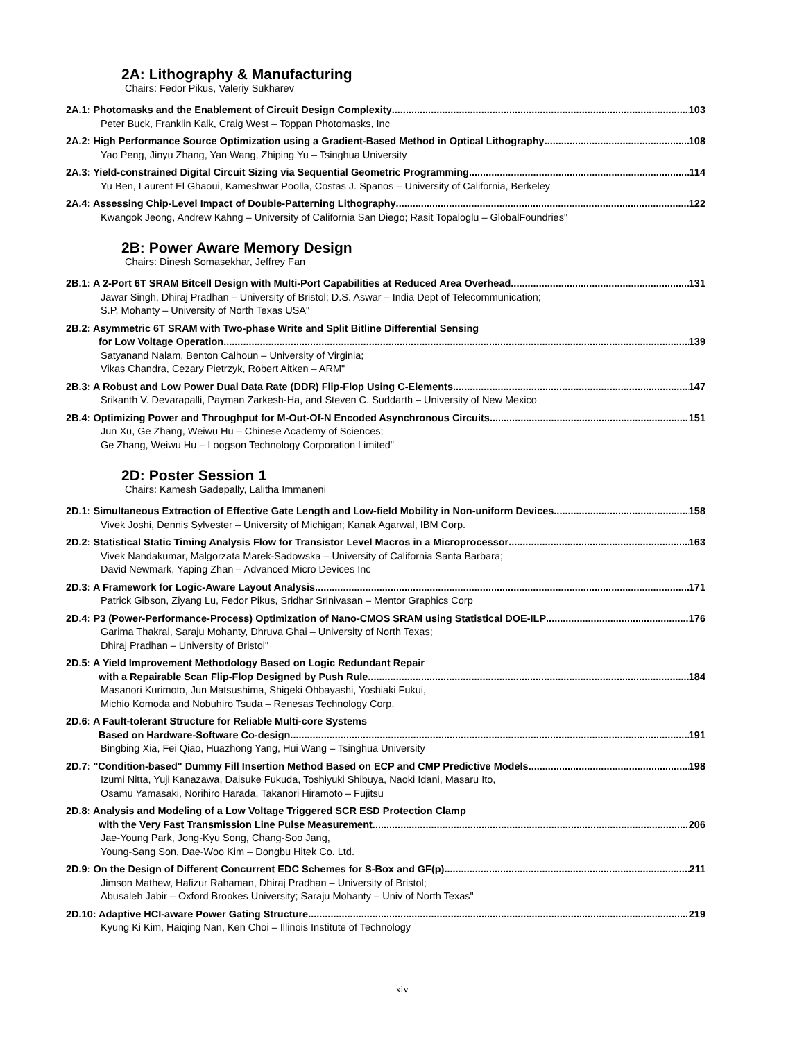2A: Lithography & Manufacturing
Chairs: Fedor Pikus, Valeriy Sukharev
2A.1: Photomasks and the Enablement of Circuit Design Complexity 103
Peter Buck, Franklin Kalk, Craig West – Toppan Photomasks, Inc
2A.2: High Performance Source Optimization using a Gradient-Based Method in Optical Lithography 108
Yao Peng, Jinyu Zhang, Yan Wang, Zhiping Yu – Tsinghua University
2A.3: Yield-constrained Digital Circuit Sizing via Sequential Geometric Programming 114
Yu Ben, Laurent El Ghaoui, Kameshwar Poolla, Costas J. Spanos – University of California, Berkeley
2A.4: Assessing Chip-Level Impact of Double-Patterning Lithography 122
Kwangok Jeong, Andrew Kahng – University of California San Diego; Rasit Topaloglu – GlobalFoundries"
2B: Power Aware Memory Design
Chairs: Dinesh Somasekhar, Jeffrey Fan
2B.1: A 2-Port 6T SRAM Bitcell Design with Multi-Port Capabilities at Reduced Area Overhead 131
Jawar Singh, Dhiraj Pradhan – University of Bristol; D.S. Aswar – India Dept of Telecommunication;
S.P. Mohanty – University of North Texas USA"
2B.2: Asymmetric 6T SRAM with Two-phase Write and Split Bitline Differential Sensing
for Low Voltage Operation 139
Satyanand Nalam, Benton Calhoun – University of Virginia;
Vikas Chandra, Cezary Pietrzyk, Robert Aitken – ARM"
2B.3: A Robust and Low Power Dual Data Rate (DDR) Flip-Flop Using C-Elements 147
Srikanth V. Devarapalli, Payman Zarkesh-Ha, and Steven C. Suddarth – University of New Mexico
2B.4: Optimizing Power and Throughput for M-Out-Of-N Encoded Asynchronous Circuits 151
Jun Xu, Ge Zhang, Weiwu Hu – Chinese Academy of Sciences;
Ge Zhang, Weiwu Hu – Loogson Technology Corporation Limited"
2D: Poster Session 1
Chairs: Kamesh Gadepally, Lalitha Immaneni
2D.1: Simultaneous Extraction of Effective Gate Length and Low-field Mobility in Non-uniform Devices 158
Vivek Joshi, Dennis Sylvester – University of Michigan; Kanak Agarwal, IBM Corp.
2D.2: Statistical Static Timing Analysis Flow for Transistor Level Macros in a Microprocessor 163
Vivek Nandakumar, Malgorzata Marek-Sadowska – University of California Santa Barbara;
David Newmark, Yaping Zhan – Advanced Micro Devices Inc
2D.3: A Framework for Logic-Aware Layout Analysis 171
Patrick Gibson, Ziyang Lu, Fedor Pikus, Sridhar Srinivasan – Mentor Graphics Corp
2D.4: P3 (Power-Performance-Process) Optimization of Nano-CMOS SRAM using Statistical DOE-ILP 176
Garima Thakral, Saraju Mohanty, Dhruva Ghai – University of North Texas;
Dhiraj Pradhan – University of Bristol"
2D.5: A Yield Improvement Methodology Based on Logic Redundant Repair
with a Repairable Scan Flip-Flop Designed by Push Rule 184
Masanori Kurimoto, Jun Matsushima, Shigeki Ohbayashi, Yoshiaki Fukui,
Michio Komoda and Nobuhiro Tsuda – Renesas Technology Corp.
2D.6: A Fault-tolerant Structure for Reliable Multi-core Systems
Based on Hardware-Software Co-design 191
Bingbing Xia, Fei Qiao, Huazhong Yang, Hui Wang – Tsinghua University
2D.7: "Condition-based" Dummy Fill Insertion Method Based on ECP and CMP Predictive Models 198
Izumi Nitta, Yuji Kanazawa, Daisuke Fukuda, Toshiyuki Shibuya, Naoki Idani, Masaru Ito,
Osamu Yamasaki, Norihiro Harada, Takanori Hiramoto – Fujitsu
2D.8: Analysis and Modeling of a Low Voltage Triggered SCR ESD Protection Clamp
with the Very Fast Transmission Line Pulse Measurement 206
Jae-Young Park, Jong-Kyu Song, Chang-Soo Jang,
Young-Sang Son, Dae-Woo Kim – Dongbu Hitek Co. Ltd.
2D.9: On the Design of Different Concurrent EDC Schemes for S-Box and GF(p) 211
Jimson Mathew, Hafizur Rahaman, Dhiraj Pradhan – University of Bristol;
Abusaleh Jabir – Oxford Brookes University; Saraju Mohanty – Univ of North Texas"
2D.10: Adaptive HCI-aware Power Gating Structure 219
Kyung Ki Kim, Haiqing Nan, Ken Choi – Illinois Institute of Technology
xiv